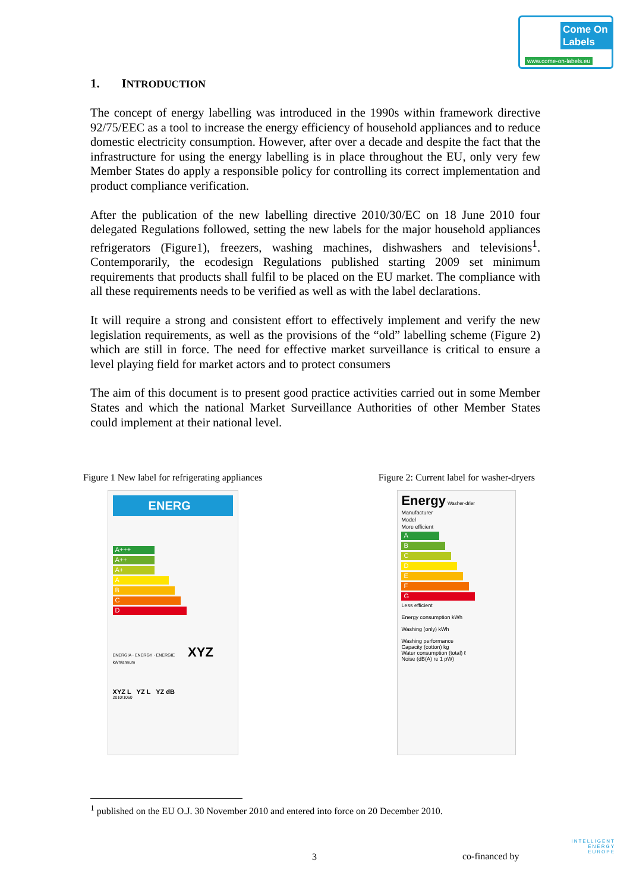Come On Labels
www.come-on-labels.eu
1. INTRODUCTION
The concept of energy labelling was introduced in the 1990s within framework directive 92/75/EEC as a tool to increase the energy efficiency of household appliances and to reduce domestic electricity consumption. However, after over a decade and despite the fact that the infrastructure for using the energy labelling is in place throughout the EU, only very few Member States do apply a responsible policy for controlling its correct implementation and product compliance verification.
After the publication of the new labelling directive 2010/30/EC on 18 June 2010 four delegated Regulations followed, setting the new labels for the major household appliances refrigerators (Figure1), freezers, washing machines, dishwashers and televisions<sup>1</sup>. Contemporarily, the ecodesign Regulations published starting 2009 set minimum requirements that products shall fulfil to be placed on the EU market. The compliance with all these requirements needs to be verified as well as with the label declarations.
It will require a strong and consistent effort to effectively implement and verify the new legislation requirements, as well as the provisions of the “old” labelling scheme (Figure 2) which are still in force. The need for effective market surveillance is critical to ensure a level playing field for market actors and to protect consumers
The aim of this document is to present good practice activities carried out in some Member States and which the national Market Surveillance Authorities of other Member States could implement at their national level.
Figure 1 New label for refrigerating appliances
ENERG
A+++
A++
A+
A
B
C
D
ENERGIA · ENERGY · ENERGIE XYZ kWh/annum
XYZ L YZ L YZ dB
2010/1060
Figure 2: Current label for washer-dryers
Energy Washer-drier
Manufacturer
Model
More efficient
A
B
C
D
E
F
G
Less efficient
Energy consumption kWh
Washing (only) kWh
Washing performance
Capacity (cotton) kg
Water consumption (total) ℓ
Noise (dB(A) re 1 pW)
<sup>1</sup> published on the EU O.J. 30 November 2010 and entered into force on 20 December 2010.
3 co-financed by
INTELLIGENT
ENERGY
EUROPE